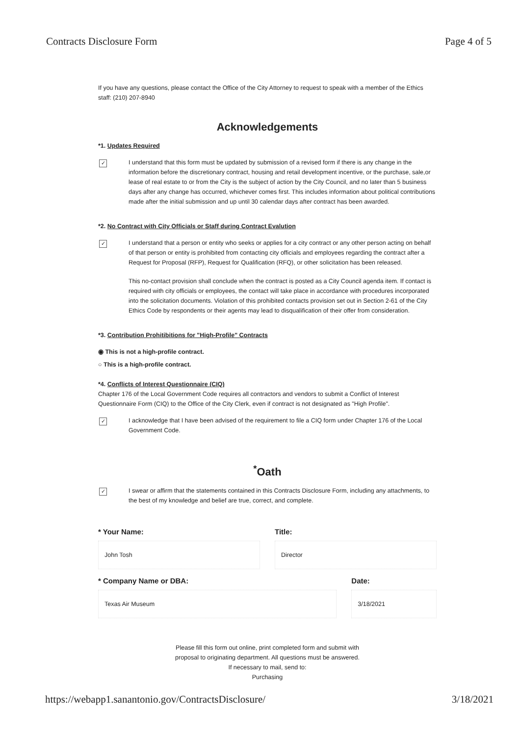Contracts Disclosure Form Page 4 of 5
If you have any questions, please contact the Office of the City Attorney to request to speak with a member of the Ethics staff: (210) 207-8940
Acknowledgements
*1. Updates Required
✓
I understand that this form must be updated by submission of a revised form if there is any change in the information before the discretionary contract, housing and retail development incentive, or the purchase, sale,or lease of real estate to or from the City is the subject of action by the City Council, and no later than 5 business days after any change has occurred, whichever comes first. This includes information about political contributions made after the initial submission and up until 30 calendar days after contract has been awarded.
*2. No Contract with City Officials or Staff during Contract Evalution
✓
I understand that a person or entity who seeks or applies for a city contract or any other person acting on behalf of that person or entity is prohibited from contacting city officials and employees regarding the contract after a Request for Proposal (RFP), Request for Qualification (RFQ), or other solicitation has been released.
This no-contact provision shall conclude when the contract is posted as a City Council agenda item. If contact is required with city officials or employees, the contact will take place in accordance with procedures incorporated into the solicitation documents. Violation of this prohibited contacts provision set out in Section 2-61 of the City Ethics Code by respondents or their agents may lead to disqualification of their offer from consideration.
*3. Contribution Prohitibitions for "High-Profile" Contracts
◉ This is not a high-profile contract.
○ This is a high-profile contract.
*4. Conflicts of Interest Questionnaire (CIQ)
Chapter 176 of the Local Government Code requires all contractors and vendors to submit a Conflict of Interest Questionnaire Form (CIQ) to the Office of the City Clerk, even if contract is not designated as "High Profile".
✓
I acknowledge that I have been advised of the requirement to file a CIQ form under Chapter 176 of the Local Government Code.
<sup>*</sup> Oath
✓
I swear or affirm that the statements contained in this Contracts Disclosure Form, including any attachments, to the best of my knowledge and belief are true, correct, and complete.
* Your Name:
John Tosh
Title:
Director
* Company Name or DBA:
Texas Air Museum
Date:
3/18/2021
Please fill this form out online, print completed form and submit with
proposal to originating department. All questions must be answered.
If necessary to mail, send to:
Purchasing
https://webapp1.sanantonio.gov/ContractsDisclosure/ 3/18/2021